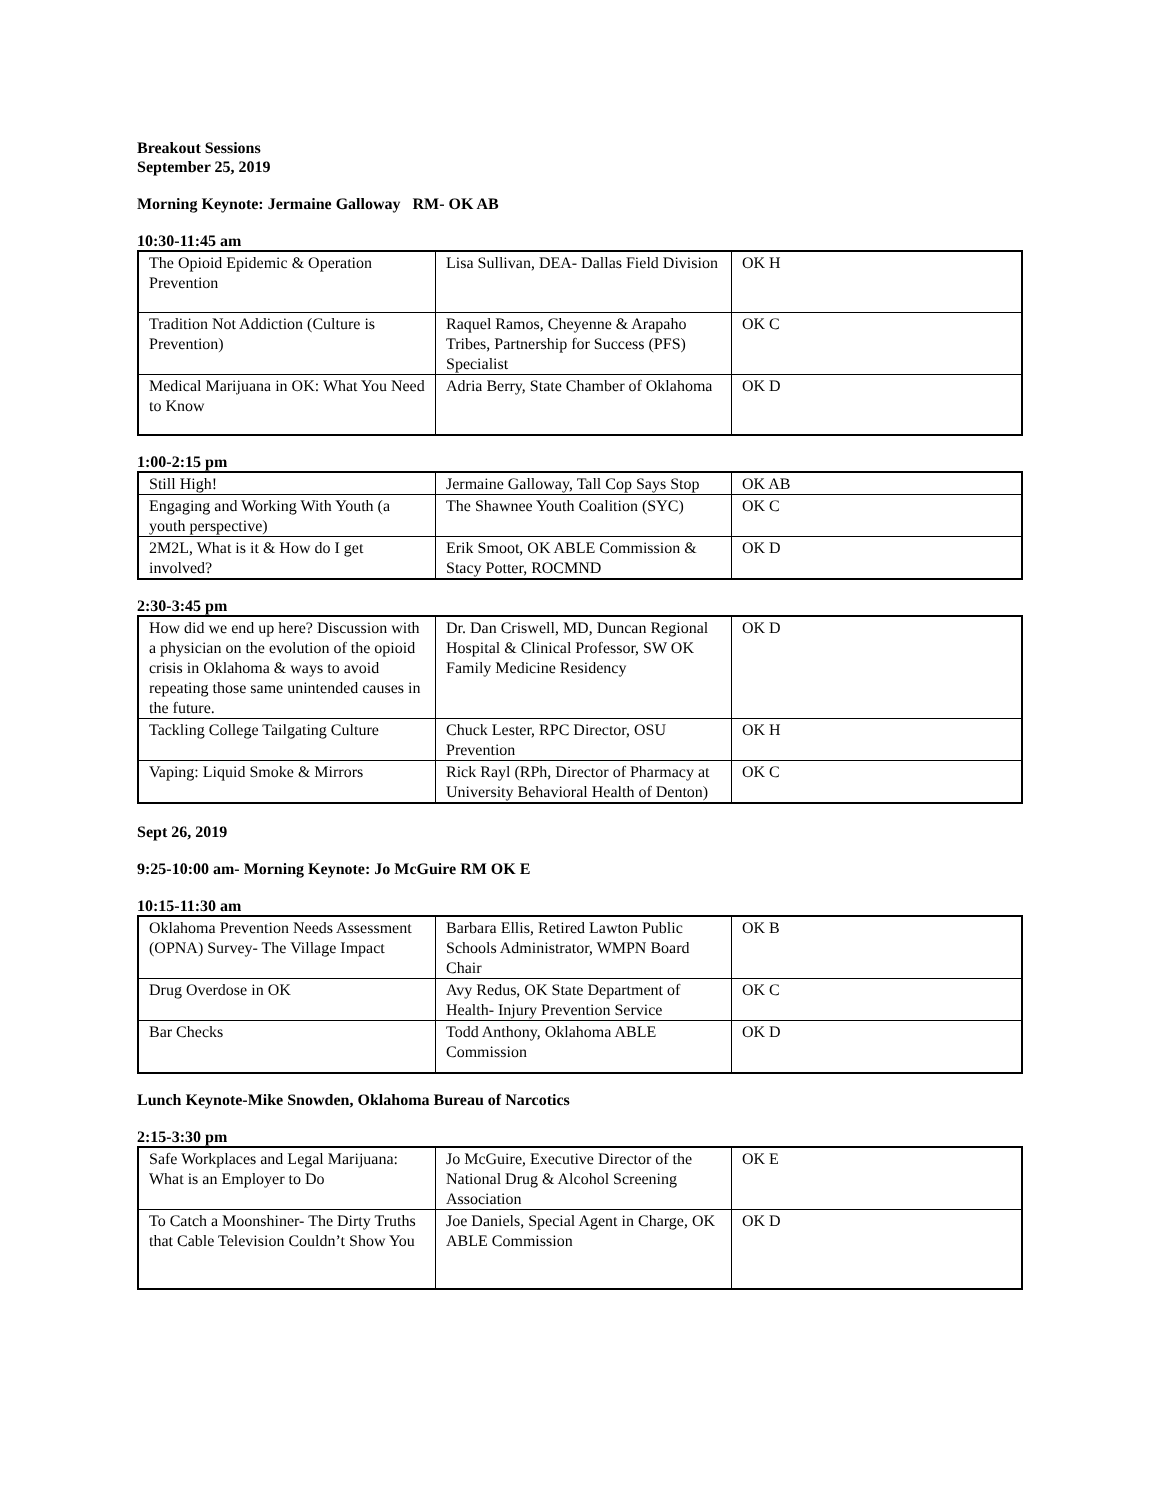Breakout Sessions
September 25, 2019
Morning Keynote: Jermaine Galloway RM- OK AB
10:30-11:45 am
| The Opioid Epidemic & Operation Prevention | Lisa Sullivan, DEA- Dallas Field Division | OK H |
| Tradition Not Addiction (Culture is Prevention) | Raquel Ramos, Cheyenne & Arapaho Tribes, Partnership for Success (PFS) Specialist | OK C |
| Medical Marijuana in OK: What You Need to Know | Adria Berry, State Chamber of Oklahoma | OK D |
1:00-2:15 pm
| Still High! | Jermaine Galloway, Tall Cop Says Stop | OK AB |
| Engaging and Working With Youth (a youth perspective) | The Shawnee Youth Coalition (SYC) | OK C |
| 2M2L, What is it & How do I get involved? | Erik Smoot, OK ABLE Commission & Stacy Potter, ROCMND | OK D |
2:30-3:45 pm
| How did we end up here? Discussion with a physician on the evolution of the opioid crisis in Oklahoma & ways to avoid repeating those same unintended causes in the future. | Dr. Dan Criswell, MD, Duncan Regional Hospital & Clinical Professor, SW OK Family Medicine Residency | OK D |
| Tackling College Tailgating Culture | Chuck Lester, RPC Director, OSU Prevention | OK H |
| Vaping: Liquid Smoke & Mirrors | Rick Rayl (RPh, Director of Pharmacy at University Behavioral Health of Denton) | OK C |
Sept 26, 2019
9:25-10:00 am- Morning Keynote: Jo McGuire RM OK E
10:15-11:30 am
| Oklahoma Prevention Needs Assessment (OPNA) Survey- The Village Impact | Barbara Ellis, Retired Lawton Public Schools Administrator, WMPN Board Chair | OK B |
| Drug Overdose in OK | Avy Redus, OK State Department of Health- Injury Prevention Service | OK C |
| Bar Checks | Todd Anthony, Oklahoma ABLE Commission | OK D |
Lunch Keynote-Mike Snowden, Oklahoma Bureau of Narcotics
2:15-3:30 pm
| Safe Workplaces and Legal Marijuana: What is an Employer to Do | Jo McGuire, Executive Director of the National Drug & Alcohol Screening Association | OK E |
| To Catch a Moonshiner- The Dirty Truths that Cable Television Couldn’t Show You | Joe Daniels, Special Agent in Charge, OK ABLE Commission | OK D |